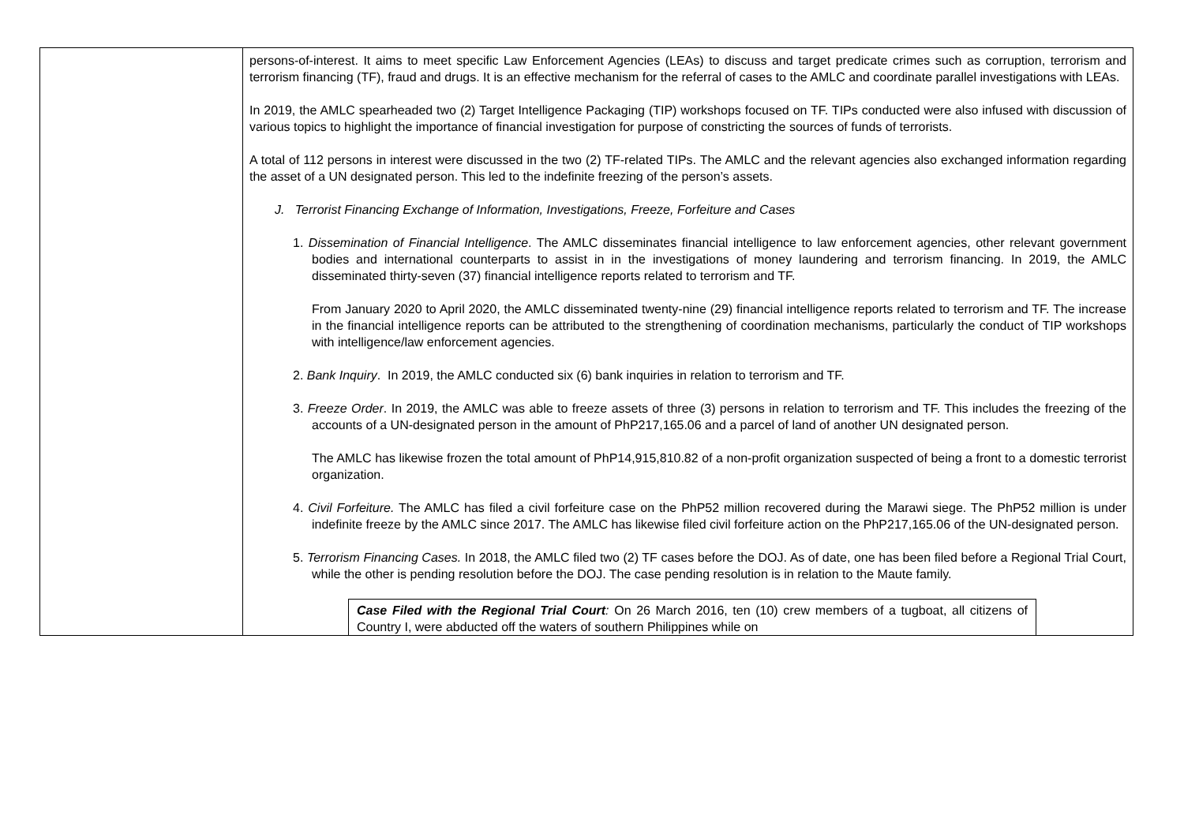| | persons-of-interest. It aims to meet specific Law Enforcement Agencies (LEAs) to discuss and target predicate crimes such as corruption, terrorism and terrorism financing (TF), fraud and drugs. It is an effective mechanism for the referral of cases to the AMLC and coordinate parallel investigations with LEAs. In 2019, the AMLC spearheaded two (2) Target Intelligence Packaging (TIP) workshops focused on TF. TIPs conducted were also infused with discussion of various topics to highlight the importance of financial investigation for purpose of constricting the sources of funds of terrorists. A total of 112 persons in interest were discussed in the two (2) TF-related TIPs. The AMLC and the relevant agencies also exchanged information regarding the asset of a UN designated person. This led to the indefinite freezing of the person’s assets. J. Terrorist Financing Exchange of Information, Investigations, Freeze, Forfeiture and Cases 1. Dissemination of Financial Intelligence . The AMLC disseminates financial intelligence to law enforcement agencies, other relevant government bodies and international counterparts to assist in in the investigations of money laundering and terrorism financing. In 2019, the AMLC disseminated thirty-seven (37) financial intelligence reports related to terrorism and TF. From January 2020 to April 2020, the AMLC disseminated twenty-nine (29) financial intelligence reports related to terrorism and TF. The increase in the financial intelligence reports can be attributed to the strengthening of coordination mechanisms, particularly the conduct of TIP workshops with intelligence/law enforcement agencies. 2. Bank Inquiry . In 2019, the AMLC conducted six (6) bank inquiries in relation to terrorism and TF. 3. Freeze Order . In 2019, the AMLC was able to freeze assets of three (3) persons in relation to terrorism and TF. This includes the freezing of the accounts of a UN-designated person in the amount of PhP217,165.06 and a parcel of land of another UN designated person. The AMLC has likewise frozen the total amount of PhP14,915,810.82 of a non-profit organization suspected of being a front to a domestic terrorist organization. 4. Civil Forfeiture. The AMLC has filed a civil forfeiture case on the PhP52 million recovered during the Marawi siege. The PhP52 million is under indefinite freeze by the AMLC since 2017. The AMLC has likewise filed civil forfeiture action on the PhP217,165.06 of the UN-designated person. 5. Terrorism Financing Cases. In 2018, the AMLC filed two (2) TF cases before the DOJ. As of date, one has been filed before a Regional Trial Court, while the other is pending resolution before the DOJ. The case pending resolution is in relation to the Maute family. Case Filed with the Regional Trial Court : On 26 March 2016, ten (10) crew members of a tugboat, all citizens of Country I, were abducted off the waters of southern Philippines while on |